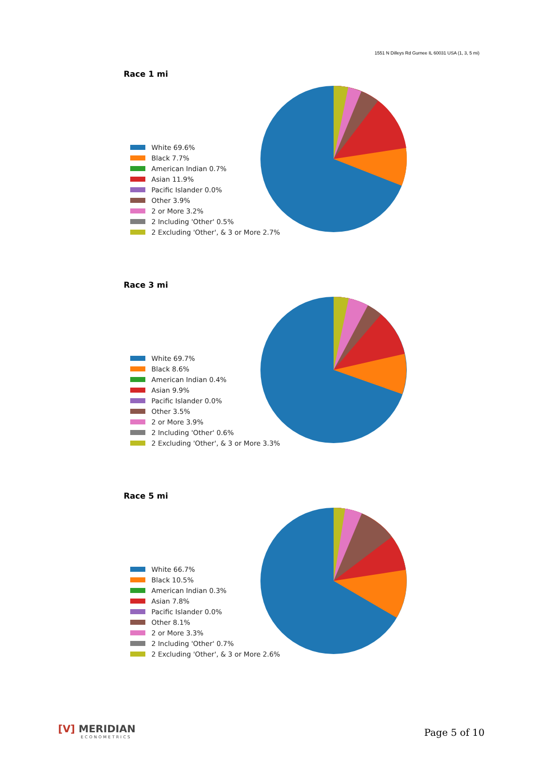1551 N Dilleys Rd Gurnee IL 60031 USA (1, 3, 5 mi)
Race 1 mi
White 69.6%
Black 7.7%
American Indian 0.7%
Asian 11.9%
Pacific Islander 0.0%
Other 3.9%
2 or More 3.2%
2 Including 'Other' 0.5%
2 Excluding 'Other', & 3 or More 2.7%
Race 3 mi
White 69.7%
Black 8.6%
American Indian 0.4%
Asian 9.9%
Pacific Islander 0.0%
Other 3.5%
2 or More 3.9%
2 Including 'Other' 0.6%
2 Excluding 'Other', & 3 or More 3.3%
Race 5 mi
White 66.7%
Black 10.5%
American Indian 0.3%
Asian 7.8%
Pacific Islander 0.0%
Other 8.1%
2 or More 3.3%
2 Including 'Other' 0.7%
2 Excluding 'Other', & 3 or More 2.6%
[V] MERIDIAN
ECONOMETRICS
Page 5 of 10